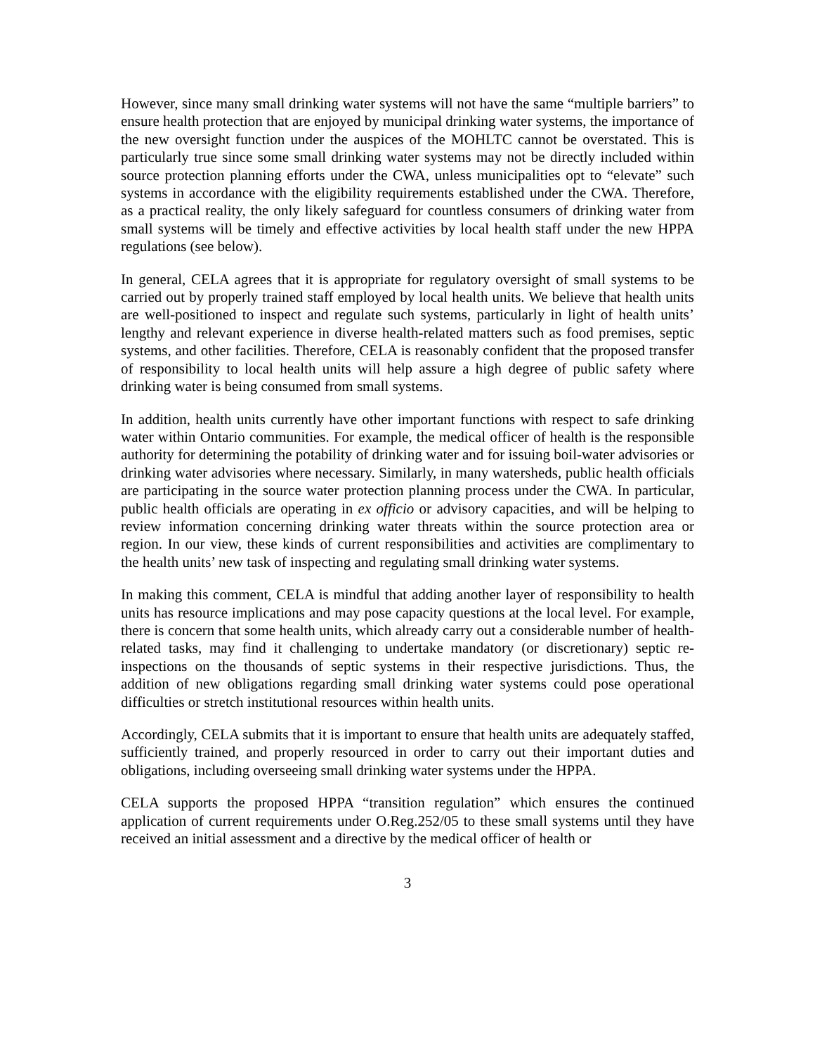However, since many small drinking water systems will not have the same “multiple barriers” to ensure health protection that are enjoyed by municipal drinking water systems, the importance of the new oversight function under the auspices of the MOHLTC cannot be overstated. This is particularly true since some small drinking water systems may not be directly included within source protection planning efforts under the CWA, unless municipalities opt to “elevate” such systems in accordance with the eligibility requirements established under the CWA. Therefore, as a practical reality, the only likely safeguard for countless consumers of drinking water from small systems will be timely and effective activities by local health staff under the new HPPA regulations (see below).
In general, CELA agrees that it is appropriate for regulatory oversight of small systems to be carried out by properly trained staff employed by local health units. We believe that health units are well-positioned to inspect and regulate such systems, particularly in light of health units’ lengthy and relevant experience in diverse health-related matters such as food premises, septic systems, and other facilities. Therefore, CELA is reasonably confident that the proposed transfer of responsibility to local health units will help assure a high degree of public safety where drinking water is being consumed from small systems.
In addition, health units currently have other important functions with respect to safe drinking water within Ontario communities. For example, the medical officer of health is the responsible authority for determining the potability of drinking water and for issuing boil-water advisories or drinking water advisories where necessary. Similarly, in many watersheds, public health officials are participating in the source water protection planning process under the CWA. In particular, public health officials are operating in ex officio or advisory capacities, and will be helping to review information concerning drinking water threats within the source protection area or region. In our view, these kinds of current responsibilities and activities are complimentary to the health units’ new task of inspecting and regulating small drinking water systems.
In making this comment, CELA is mindful that adding another layer of responsibility to health units has resource implications and may pose capacity questions at the local level. For example, there is concern that some health units, which already carry out a considerable number of health-related tasks, may find it challenging to undertake mandatory (or discretionary) septic re-inspections on the thousands of septic systems in their respective jurisdictions. Thus, the addition of new obligations regarding small drinking water systems could pose operational difficulties or stretch institutional resources within health units.
Accordingly, CELA submits that it is important to ensure that health units are adequately staffed, sufficiently trained, and properly resourced in order to carry out their important duties and obligations, including overseeing small drinking water systems under the HPPA.
CELA supports the proposed HPPA “transition regulation” which ensures the continued application of current requirements under O.Reg.252/05 to these small systems until they have received an initial assessment and a directive by the medical officer of health or
3